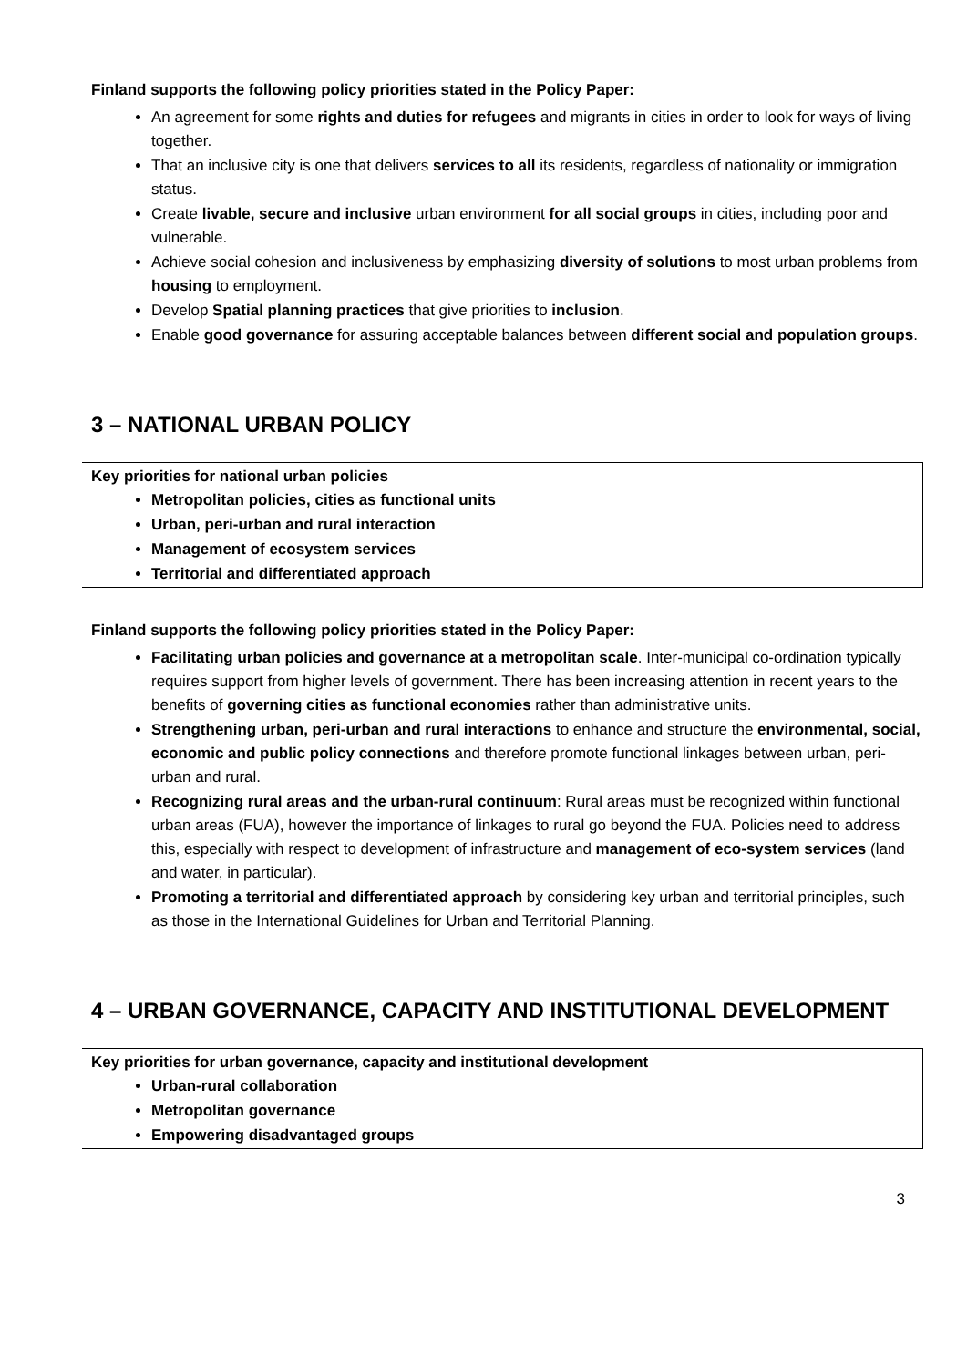Finland supports the following policy priorities stated in the Policy Paper:
An agreement for some rights and duties for refugees and migrants in cities in order to look for ways of living together.
That an inclusive city is one that delivers services to all its residents, regardless of nationality or immigration status.
Create livable, secure and inclusive urban environment for all social groups in cities, including poor and vulnerable.
Achieve social cohesion and inclusiveness by emphasizing diversity of solutions to most urban problems from housing to employment.
Develop Spatial planning practices that give priorities to inclusion.
Enable good governance for assuring acceptable balances between different social and population groups.
3 – NATIONAL URBAN POLICY
Key priorities for national urban policies
Metropolitan policies, cities as functional units
Urban, peri-urban and rural interaction
Management of ecosystem services
Territorial and differentiated approach
Finland supports the following policy priorities stated in the Policy Paper:
Facilitating urban policies and governance at a metropolitan scale. Inter-municipal co-ordination typically requires support from higher levels of government. There has been increasing attention in recent years to the benefits of governing cities as functional economies rather than administrative units.
Strengthening urban, peri-urban and rural interactions to enhance and structure the environmental, social, economic and public policy connections and therefore promote functional linkages between urban, peri-urban and rural.
Recognizing rural areas and the urban-rural continuum: Rural areas must be recognized within functional urban areas (FUA), however the importance of linkages to rural go beyond the FUA. Policies need to address this, especially with respect to development of infrastructure and management of eco-system services (land and water, in particular).
Promoting a territorial and differentiated approach by considering key urban and territorial principles, such as those in the International Guidelines for Urban and Territorial Planning.
4 – URBAN GOVERNANCE, CAPACITY AND INSTITUTIONAL DEVELOPMENT
Key priorities for urban governance, capacity and institutional development
Urban-rural collaboration
Metropolitan governance
Empowering disadvantaged groups
3